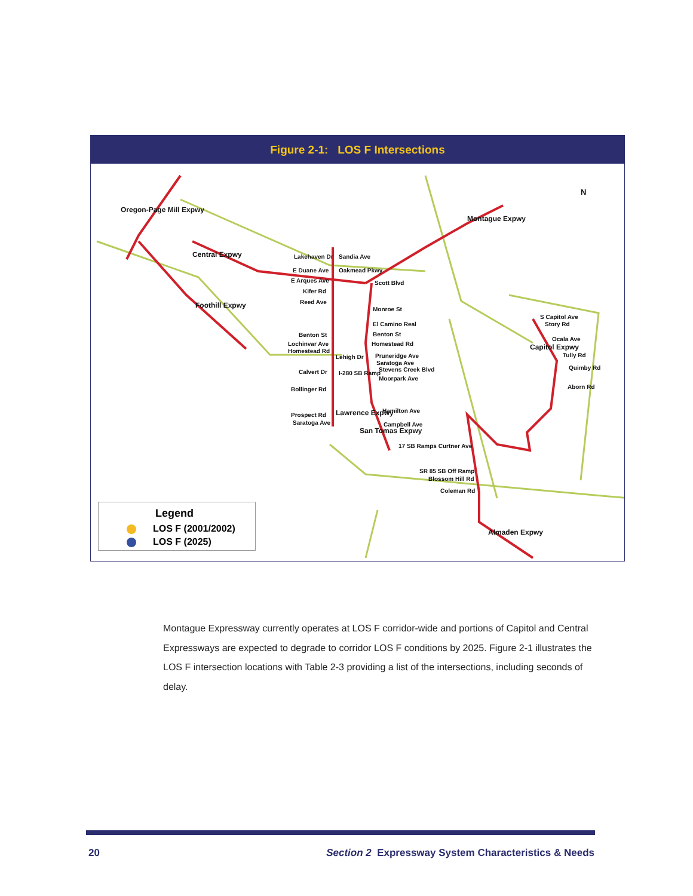Figure 2-1: LOS F Intersections
Lakehaven Dr Sandia Ave
E Duane Ave Oakmead Pkwy
E Arques Ave
Kifer Rd
Reed Ave
Scott Blvd
Monroe St
El Camino Real
Benton St
Homestead Rd
Benton St
Lochinvar Ave
Homestead Rd
Lehigh Dr Pruneridge Ave
Saratoga Ave
Stevens Creek Blvd Calvert Dr I-280 SB Ramp
Moorpark Ave
Bollinger Rd
Hamilton Ave
Prospect Rd
Saratoga Ave Campbell Ave
17 SB Ramps Curtner Ave
SR 85 SB Off Ramp
Blossom Hill Rd
Coleman Rd
S Capitol Ave
Story Rd
Ocala Ave
Tully Rd
Quimby Rd
Aborn Rd
Montague Expwy
Central Expwy
Oregon-Page Mill Expwy
Foothill Expwy
Lawrence Expwy
San Tomas Expwy
Capitol Expwy
Almaden Expwy
N
Legend
LOS F (2001/2002)
LOS F (2025)
Montague Expressway currently operates at LOS F corridor-wide and portions of Capitol and Central Expressways are expected to degrade to corridor LOS F conditions by 2025. Figure 2-1 illustrates the LOS F intersection locations with Table 2-3 providing a list of the intersections, including seconds of delay.
20 Section 2 Expressway System Characteristics & Needs